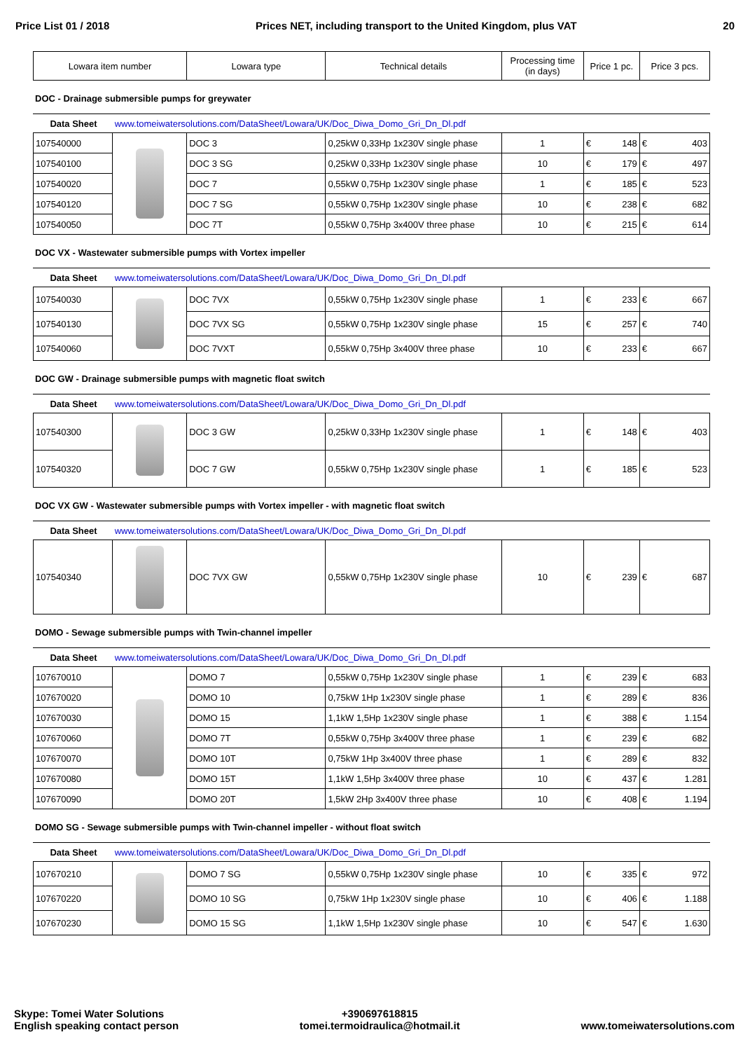Price List 01 / 2018 Prices NET, including transport to the United Kingdom, plus VAT 20
| Lowara item number | Lowara type | Technical details | Processing time (in days) | Price 1 pc. | Price 3 pcs. |
| --- | --- | --- | --- | --- | --- |
DOC - Drainage submersible pumps for greywater
Data Sheet www.tomeiwatersolutions.com/DataSheet/Lowara/UK/Doc_Diwa_Domo_Gri_Dn_Dl.pdf
| 107540000 | | DOC 3 | 0,25kW 0,33Hp 1x230V single phase | 1 | € 148 | € 403 |
| 107540100 | | DOC 3 SG | 0,25kW 0,33Hp 1x230V single phase | 10 | € 179 | € 497 |
| 107540020 | | DOC 7 | 0,55kW 0,75Hp 1x230V single phase | 1 | € 185 | € 523 |
| 107540120 | | DOC 7 SG | 0,55kW 0,75Hp 1x230V single phase | 10 | € 238 | € 682 |
| 107540050 | | DOC 7T | 0,55kW 0,75Hp 3x400V three phase | 10 | € 215 | € 614 |
DOC VX - Wastewater submersible pumps with Vortex impeller
Data Sheet www.tomeiwatersolutions.com/DataSheet/Lowara/UK/Doc_Diwa_Domo_Gri_Dn_Dl.pdf
| 107540030 | | DOC 7VX | 0,55kW 0,75Hp 1x230V single phase | 1 | € 233 | € 667 |
| 107540130 | | DOC 7VX SG | 0,55kW 0,75Hp 1x230V single phase | 15 | € 257 | € 740 |
| 107540060 | | DOC 7VXT | 0,55kW 0,75Hp 3x400V three phase | 10 | € 233 | € 667 |
DOC GW - Drainage submersible pumps with magnetic float switch
Data Sheet www.tomeiwatersolutions.com/DataSheet/Lowara/UK/Doc_Diwa_Domo_Gri_Dn_Dl.pdf
| 107540300 | | DOC 3 GW | 0,25kW 0,33Hp 1x230V single phase | 1 | € 148 | € 403 |
| 107540320 | | DOC 7 GW | 0,55kW 0,75Hp 1x230V single phase | 1 | € 185 | € 523 |
DOC VX GW - Wastewater submersible pumps with Vortex impeller - with magnetic float switch
Data Sheet www.tomeiwatersolutions.com/DataSheet/Lowara/UK/Doc_Diwa_Domo_Gri_Dn_Dl.pdf
| 107540340 | | DOC 7VX GW | 0,55kW 0,75Hp 1x230V single phase | 10 | € 239 | € 687 |
DOMO - Sewage submersible pumps with Twin-channel impeller
Data Sheet www.tomeiwatersolutions.com/DataSheet/Lowara/UK/Doc_Diwa_Domo_Gri_Dn_Dl.pdf
| 107670010 | | DOMO 7 | 0,55kW 0,75Hp 1x230V single phase | 1 | € 239 | € 683 |
| 107670020 | | DOMO 10 | 0,75kW 1Hp 1x230V single phase | 1 | € 289 | € 836 |
| 107670030 | | DOMO 15 | 1,1kW 1,5Hp 1x230V single phase | 1 | € 388 | € 1.154 |
| 107670060 | | DOMO 7T | 0,55kW 0,75Hp 3x400V three phase | 1 | € 239 | € 682 |
| 107670070 | | DOMO 10T | 0,75kW 1Hp 3x400V three phase | 1 | € 289 | € 832 |
| 107670080 | | DOMO 15T | 1,1kW 1,5Hp 3x400V three phase | 10 | € 437 | € 1.281 |
| 107670090 | | DOMO 20T | 1,5kW 2Hp 3x400V three phase | 10 | € 408 | € 1.194 |
DOMO SG - Sewage submersible pumps with Twin-channel impeller - without float switch
Data Sheet www.tomeiwatersolutions.com/DataSheet/Lowara/UK/Doc_Diwa_Domo_Gri_Dn_Dl.pdf
| 107670210 | | DOMO 7 SG | 0,55kW 0,75Hp 1x230V single phase | 10 | € 335 | € 972 |
| 107670220 | | DOMO 10 SG | 0,75kW 1Hp 1x230V single phase | 10 | € 406 | € 1.188 |
| 107670230 | | DOMO 15 SG | 1,1kW 1,5Hp 1x230V single phase | 10 | € 547 | € 1.630 |
Skype: Tomei Water Solutions
English speaking contact person
+390697618815
tomei.termoidraulica@hotmail.it
www.tomeiwatersolutions.com